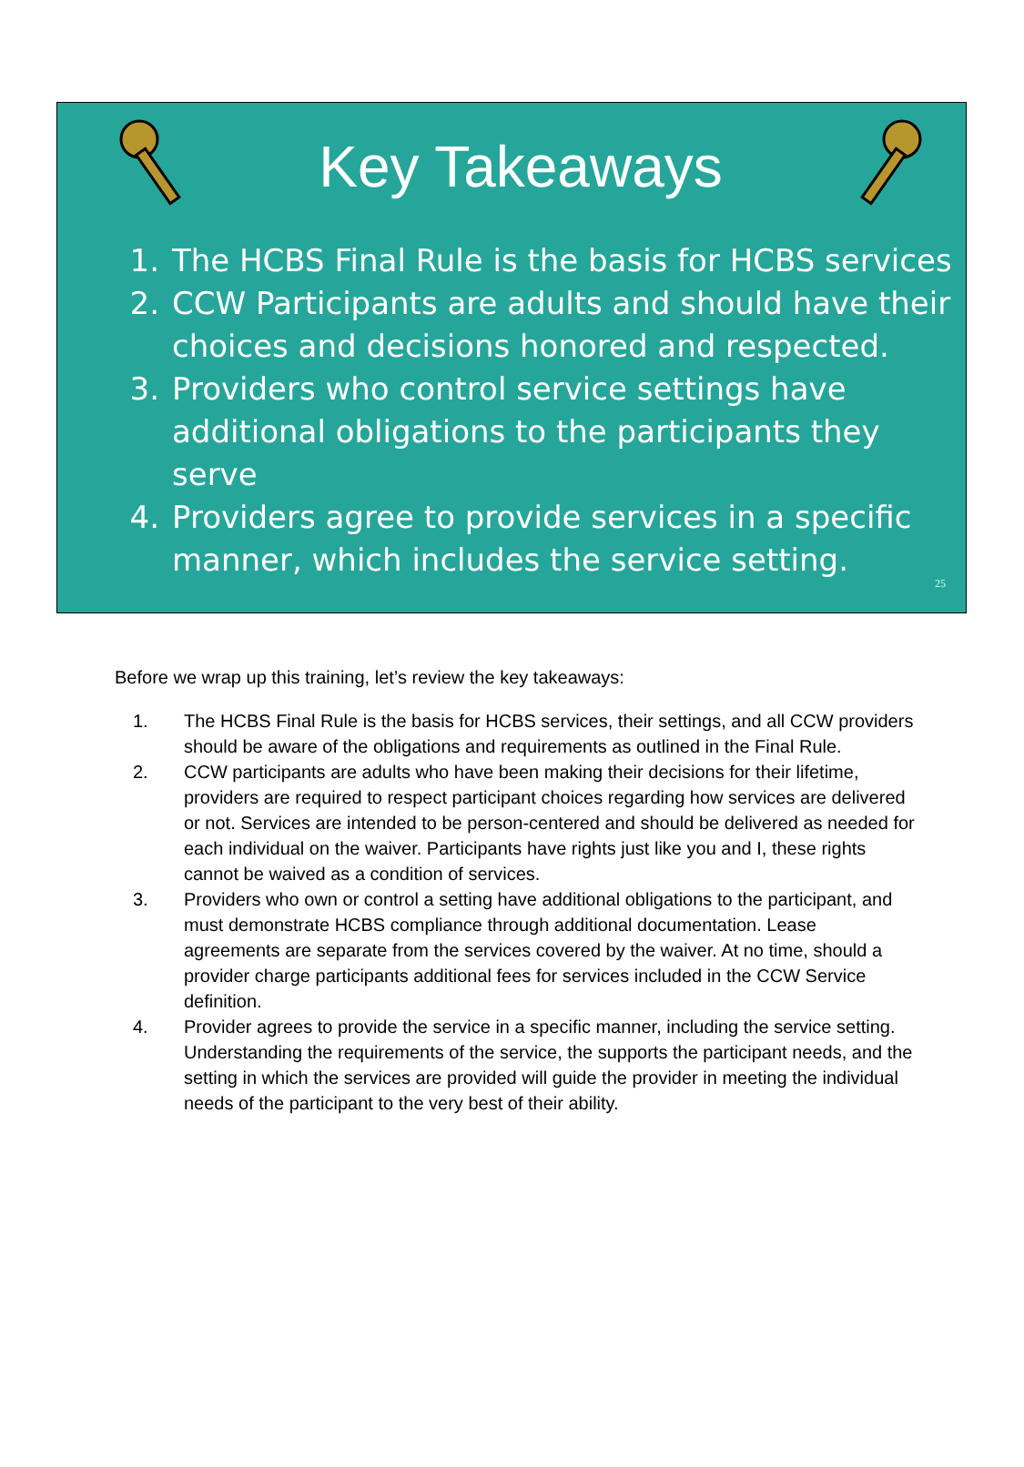Key Takeaways
1. The HCBS Final Rule is the basis for HCBS services
2. CCW Participants are adults and should have their choices and decisions honored and respected.
3. Providers who control service settings have additional obligations to the participants they serve
4. Providers agree to provide services in a specific manner, which includes the service setting.
25
Before we wrap up this training, let’s review the key takeaways:
1. The HCBS Final Rule is the basis for HCBS services, their settings, and all CCW providers should be aware of the obligations and requirements as outlined in the Final Rule.
2. CCW participants are adults who have been making their decisions for their lifetime, providers are required to respect participant choices regarding how services are delivered or not. Services are intended to be person-centered and should be delivered as needed for each individual on the waiver. Participants have rights just like you and I, these rights cannot be waived as a condition of services.
3. Providers who own or control a setting have additional obligations to the participant, and must demonstrate HCBS compliance through additional documentation. Lease agreements are separate from the services covered by the waiver. At no time, should a provider charge participants additional fees for services included in the CCW Service definition.
4. Provider agrees to provide the service in a specific manner, including the service setting. Understanding the requirements of the service, the supports the participant needs, and the setting in which the services are provided will guide the provider in meeting the individual needs of the participant to the very best of their ability.